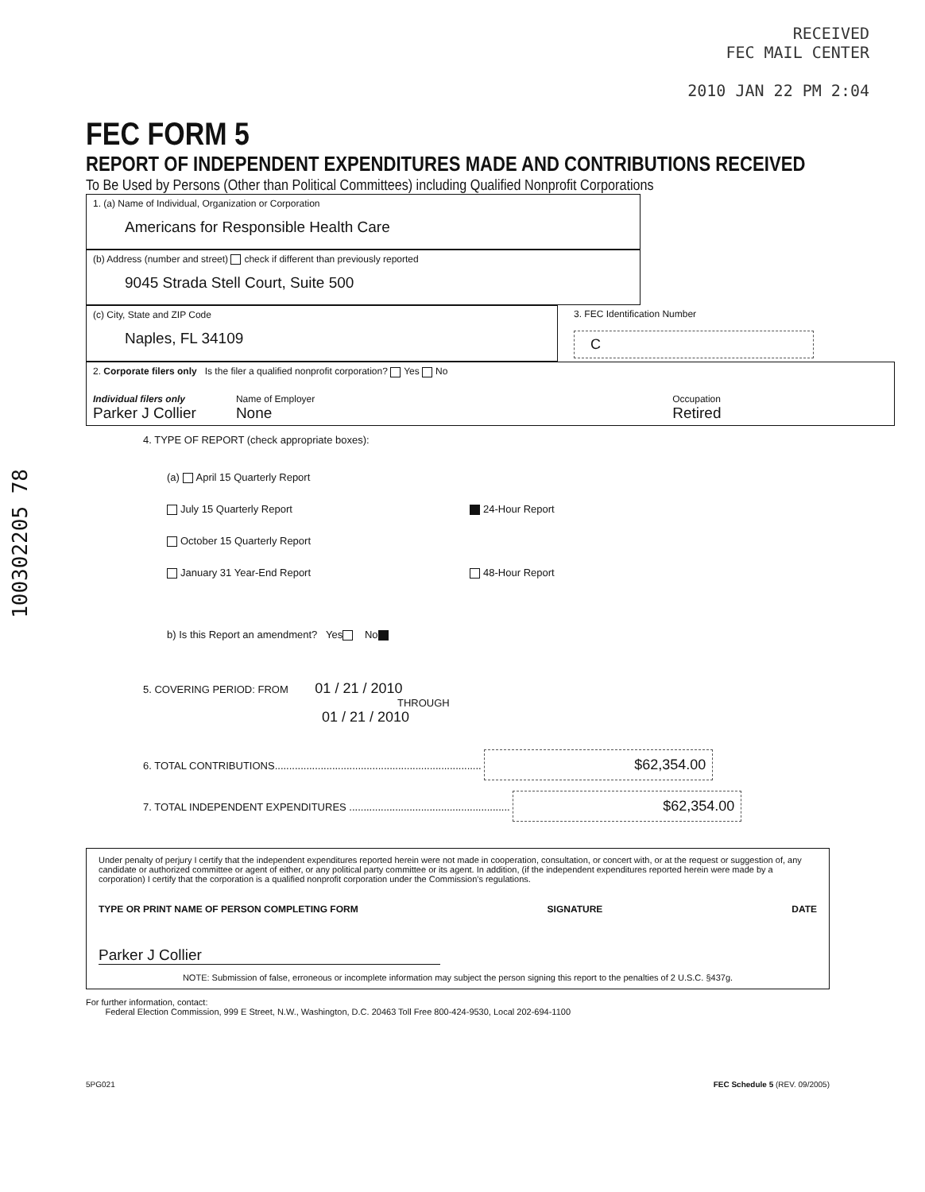100302205 78
RECEIVED
FEC MAIL CENTER
2010 JAN 22 PM 2:04
FEC FORM 5
REPORT OF INDEPENDENT EXPENDITURES MADE AND CONTRIBUTIONS RECEIVED
To Be Used by Persons (Other than Political Committees) including Qualified Nonprofit Corporations
1. (a) Name of Individual, Organization or Corporation
Americans for Responsible Health Care
(b) Address (number and street) check if different than previously reported
9045 Strada Stell Court, Suite 500
(c) City, State and ZIP Code
Naples, FL 34109
3. FEC Identification Number
C
2. Corporate filers only Is the filer a qualified nonprofit corporation? Yes No
Individual filers only
Parker J Collier
Name of Employer
None
Occupation
Retired
4. TYPE OF REPORT (check appropriate boxes):
(a) April 15 Quarterly Report
July 15 Quarterly Report
October 15 Quarterly Report
January 31 Year-End Report
24-Hour Report
48-Hour Report
b) Is this Report an amendment? Yes No
5. COVERING PERIOD: FROM 01 / 21 / 2010
THROUGH
01 / 21 / 2010
6. TOTAL CONTRIBUTIONS........................................................................ $62,354.00
7. TOTAL INDEPENDENT EXPENDITURES ........................................................ $62,354.00
Under penalty of perjury I certify that the independent expenditures reported herein were not made in cooperation, consultation, or concert with, or at the request or suggestion of, any candidate or authorized committee or agent of either, or any political party committee or its agent. In addition, (if the independent expenditures reported herein were made by a corporation) I certify that the corporation is a qualified nonprofit corporation under the Commission's regulations.
TYPE OR PRINT NAME OF PERSON COMPLETING FORM SIGNATURE DATE
Parker J Collier
NOTE: Submission of false, erroneous or incomplete information may subject the person signing this report to the penalties of 2 U.S.C. §437g.
For further information, contact:
Federal Election Commission, 999 E Street, N.W., Washington, D.C. 20463 Toll Free 800-424-9530, Local 202-694-1100
5PG021 FEC Schedule 5 (REV. 09/2005)